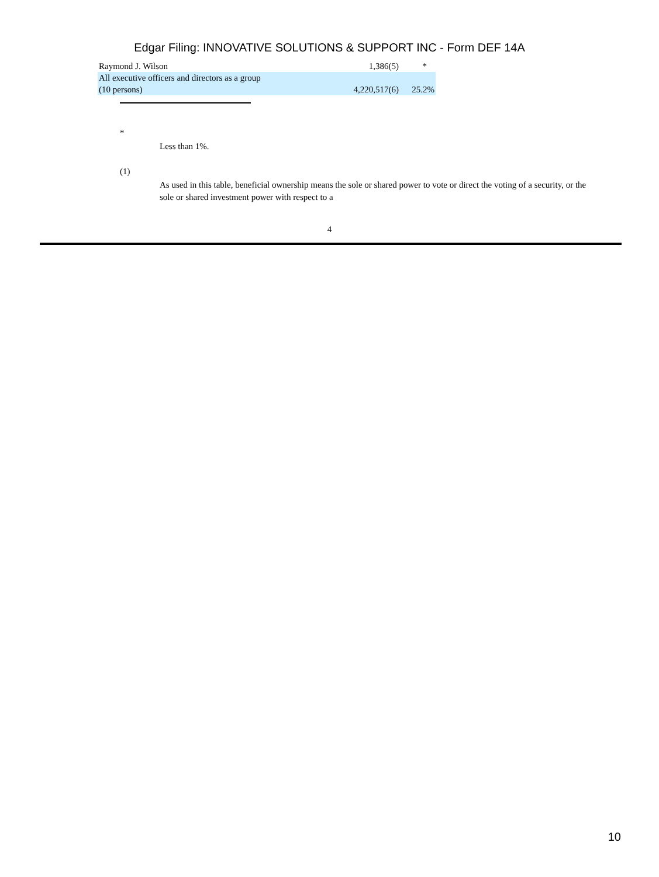Edgar Filing: INNOVATIVE SOLUTIONS & SUPPORT INC - Form DEF 14A
| Raymond J. Wilson | 1,386(5) | * |
| All executive officers and directors as a group (10 persons) | 4,220,517(6) | 25.2% |
*
Less than 1%.
(1)
As used in this table, beneficial ownership means the sole or shared power to vote or direct the voting of a security, or the sole or shared investment power with respect to a
4
10